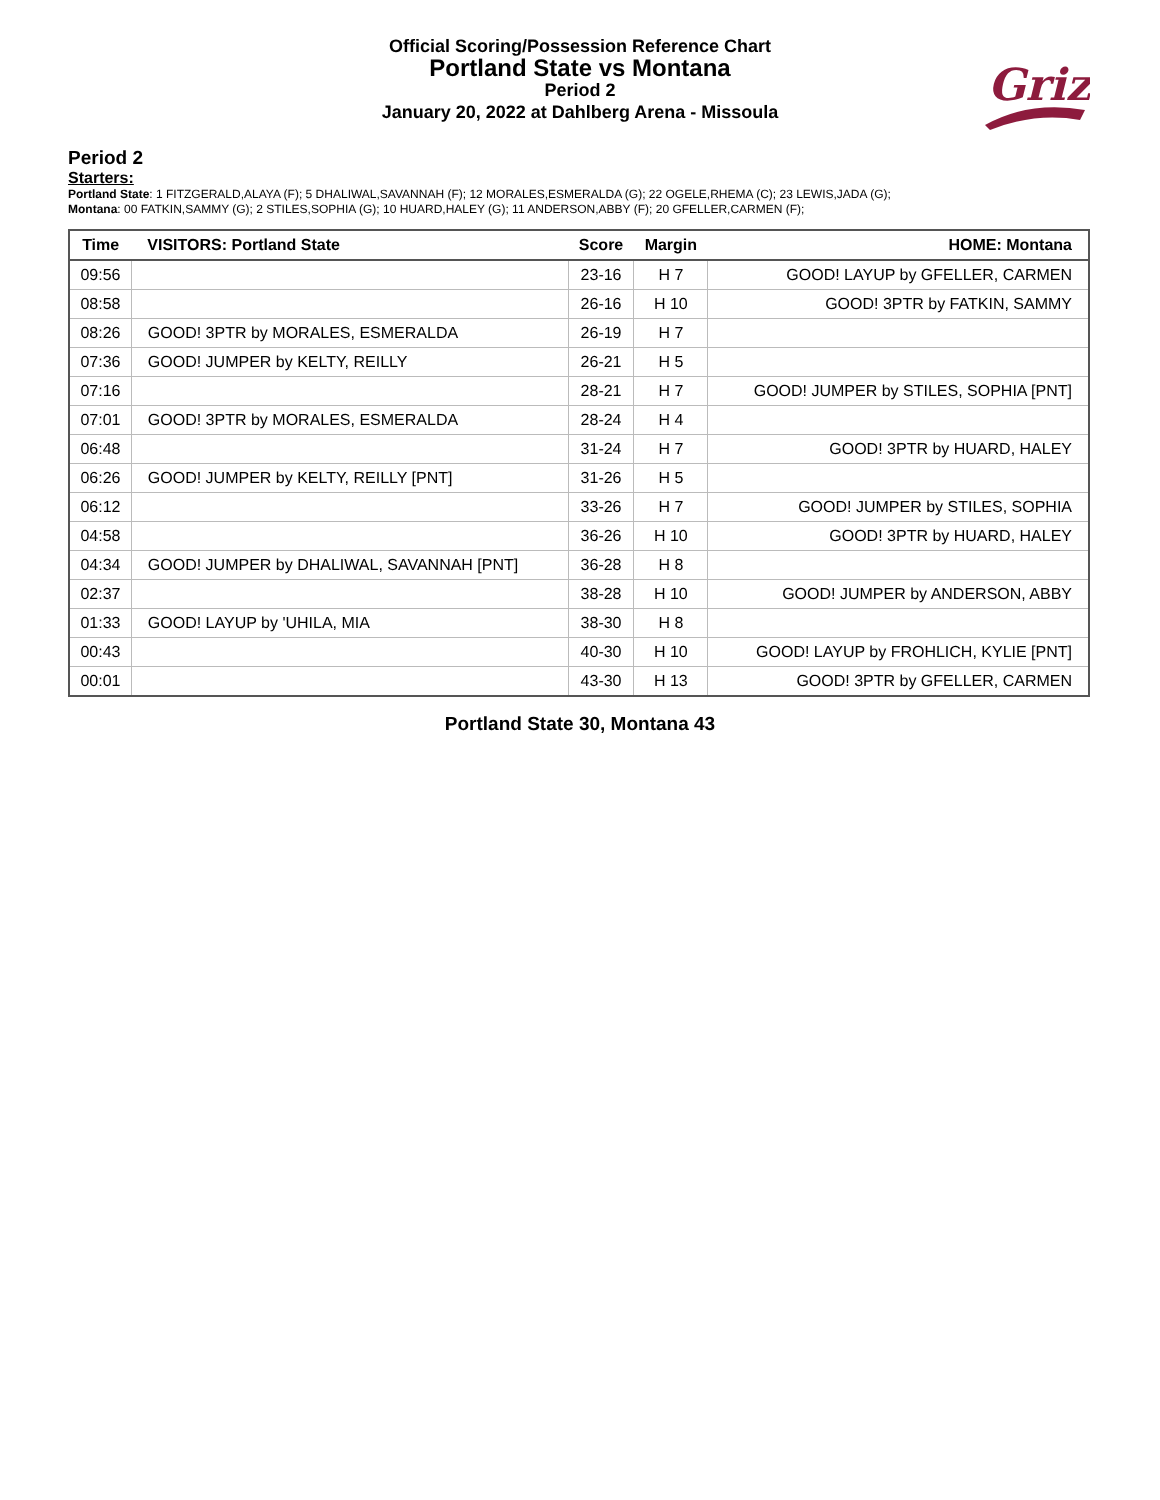Official Scoring/Possession Reference Chart
Portland State vs Montana
Period 2
January 20, 2022 at Dahlberg Arena - Missoula
Griz
Period 2
Starters:
Portland State: 1 FITZGERALD,ALAYA (F); 5 DHALIWAL,SAVANNAH (F); 12 MORALES,ESMERALDA (G); 22 OGELE,RHEMA (C); 23 LEWIS,JADA (G);
Montana: 00 FATKIN,SAMMY (G); 2 STILES,SOPHIA (G); 10 HUARD,HALEY (G); 11 ANDERSON,ABBY (F); 20 GFELLER,CARMEN (F);
| Time | VISITORS: Portland State | Score | Margin | HOME: Montana |
| --- | --- | --- | --- | --- |
| 09:56 | | 23-16 | H 7 | GOOD! LAYUP by GFELLER, CARMEN |
| 08:58 | | 26-16 | H 10 | GOOD! 3PTR by FATKIN, SAMMY |
| 08:26 | GOOD! 3PTR by MORALES, ESMERALDA | 26-19 | H 7 | |
| 07:36 | GOOD! JUMPER by KELTY, REILLY | 26-21 | H 5 | |
| 07:16 | | 28-21 | H 7 | GOOD! JUMPER by STILES, SOPHIA [PNT] |
| 07:01 | GOOD! 3PTR by MORALES, ESMERALDA | 28-24 | H 4 | |
| 06:48 | | 31-24 | H 7 | GOOD! 3PTR by HUARD, HALEY |
| 06:26 | GOOD! JUMPER by KELTY, REILLY [PNT] | 31-26 | H 5 | |
| 06:12 | | 33-26 | H 7 | GOOD! JUMPER by STILES, SOPHIA |
| 04:58 | | 36-26 | H 10 | GOOD! 3PTR by HUARD, HALEY |
| 04:34 | GOOD! JUMPER by DHALIWAL, SAVANNAH [PNT] | 36-28 | H 8 | |
| 02:37 | | 38-28 | H 10 | GOOD! JUMPER by ANDERSON, ABBY |
| 01:33 | GOOD! LAYUP by 'UHILA, MIA | 38-30 | H 8 | |
| 00:43 | | 40-30 | H 10 | GOOD! LAYUP by FROHLICH, KYLIE [PNT] |
| 00:01 | | 43-30 | H 13 | GOOD! 3PTR by GFELLER, CARMEN |
Portland State 30, Montana 43